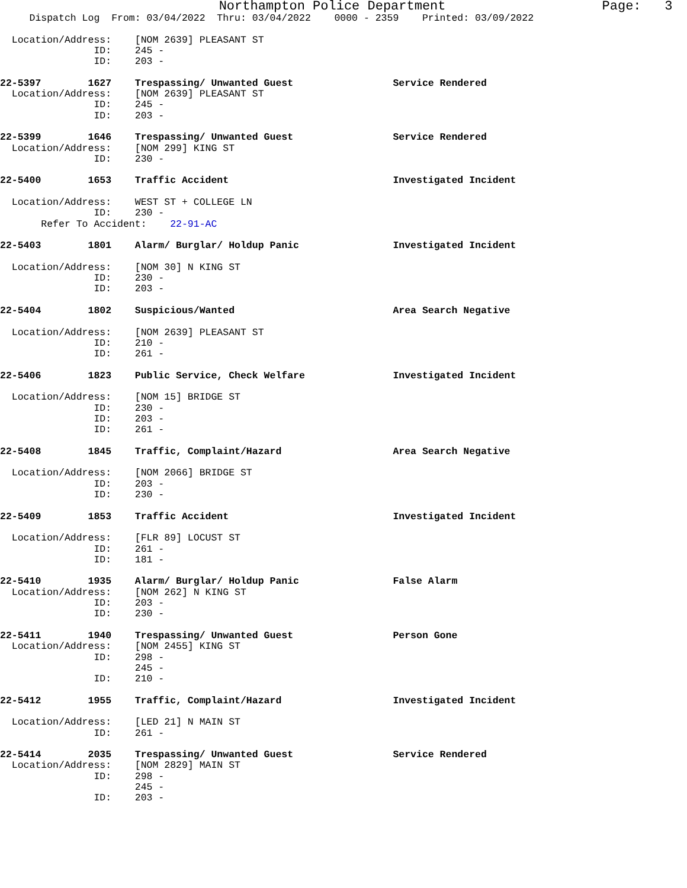Northampton Police Department Page: 3
Dispatch Log From: 03/04/2022 Thru: 03/04/2022 0000 - 2359 Printed: 03/09/2022
Location/Address: [NOM 2639] PLEASANT ST
ID: 245 -
ID: 203 -
22-5397 1627 Trespassing/ Unwanted Guest Service Rendered
Location/Address: [NOM 2639] PLEASANT ST
ID: 245 -
ID: 203 -
22-5399 1646 Trespassing/ Unwanted Guest Service Rendered
Location/Address: [NOM 299] KING ST
ID: 230 -
22-5400 1653 Traffic Accident Investigated Incident
Location/Address: WEST ST + COLLEGE LN
ID: 230 -
Refer To Accident: 22-91-AC
22-5403 1801 Alarm/ Burglar/ Holdup Panic Investigated Incident
Location/Address: [NOM 30] N KING ST
ID: 230 -
ID: 203 -
22-5404 1802 Suspicious/Wanted Area Search Negative
Location/Address: [NOM 2639] PLEASANT ST
ID: 210 -
ID: 261 -
22-5406 1823 Public Service, Check Welfare Investigated Incident
Location/Address: [NOM 15] BRIDGE ST
ID: 230 -
ID: 203 -
ID: 261 -
22-5408 1845 Traffic, Complaint/Hazard Area Search Negative
Location/Address: [NOM 2066] BRIDGE ST
ID: 203 -
ID: 230 -
22-5409 1853 Traffic Accident Investigated Incident
Location/Address: [FLR 89] LOCUST ST
ID: 261 -
ID: 181 -
22-5410 1935 Alarm/ Burglar/ Holdup Panic False Alarm
Location/Address: [NOM 262] N KING ST
ID: 203 -
ID: 230 -
22-5411 1940 Trespassing/ Unwanted Guest Person Gone
Location/Address: [NOM 2455] KING ST
ID: 298 -
245 -
ID: 210 -
22-5412 1955 Traffic, Complaint/Hazard Investigated Incident
Location/Address: [LED 21] N MAIN ST
ID: 261 -
22-5414 2035 Trespassing/ Unwanted Guest Service Rendered
Location/Address: [NOM 2829] MAIN ST
ID: 298 -
245 -
ID: 203 -